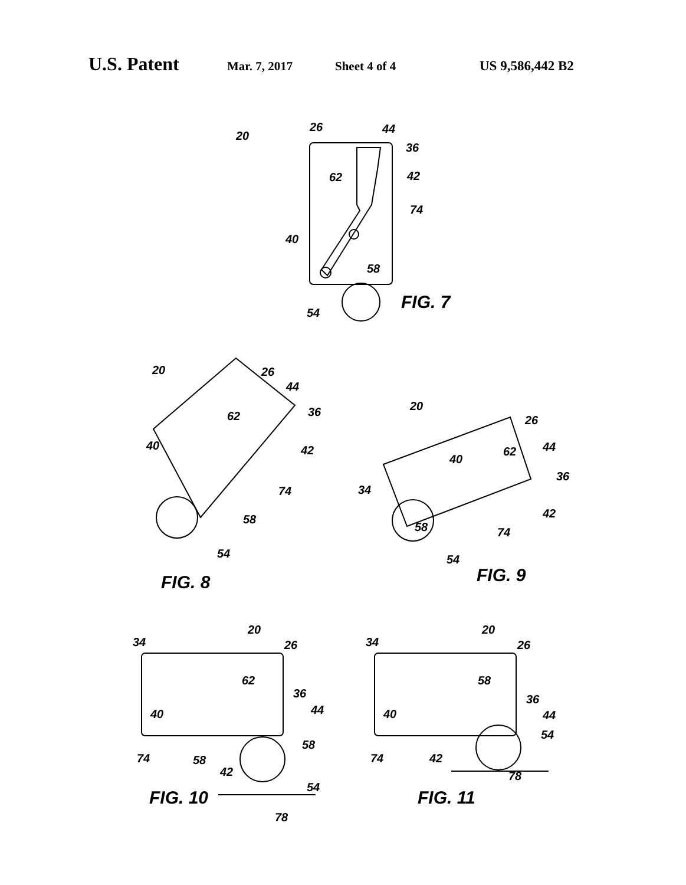U.S. Patent Mar. 7, 2017 Sheet 4 of 4 US 9,586,442 B2
20
26
44
36
62
42
74
40
58
54
FIG. 7
20
26
44
62
36
40
42
74
58
54
FIG. 8
20
26
44
62
40
36
34
42
58
74
54
FIG. 9
20
34
26
62
36
44
40
58
74
58
42
54
78
FIG. 10
20
34
26
58
36
44
40
54
74
42
78
FIG. 11